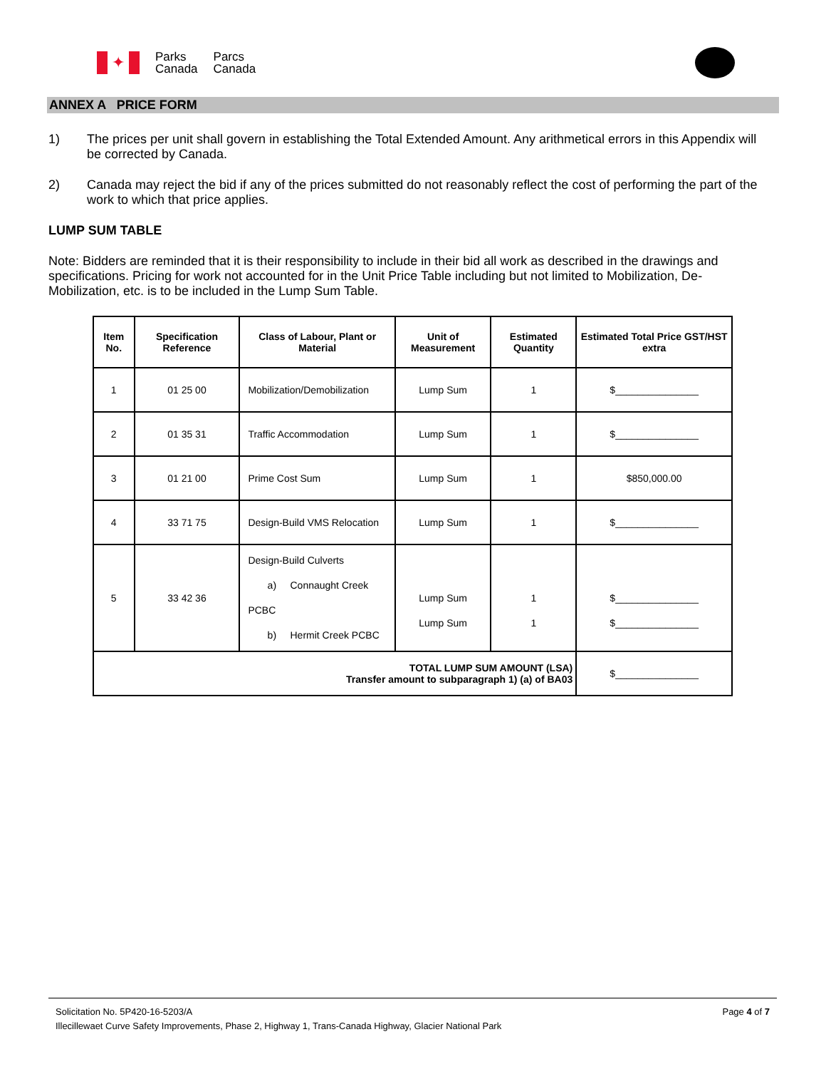✦
Parks
Canada
Parcs
Canada
ANNEX A PRICE FORM
1) The prices per unit shall govern in establishing the Total Extended Amount. Any arithmetical errors in this Appendix will be corrected by Canada.
2) Canada may reject the bid if any of the prices submitted do not reasonably reflect the cost of performing the part of the work to which that price applies.
LUMP SUM TABLE
Note: Bidders are reminded that it is their responsibility to include in their bid all work as described in the drawings and specifications. Pricing for work not accounted for in the Unit Price Table including but not limited to Mobilization, De-Mobilization, etc. is to be included in the Lump Sum Table.
| Item No. | Specification Reference | Class of Labour, Plant or Material | Unit of Measurement | Estimated Quantity | Estimated Total Price GST/HST extra |
| --- | --- | --- | --- | --- | --- |
| 1 | 01 25 00 | Mobilization/Demobilization | Lump Sum | 1 | $_______________ |
| 2 | 01 35 31 | Traffic Accommodation | Lump Sum | 1 | $_______________ |
| 3 | 01 21 00 | Prime Cost Sum | Lump Sum | 1 | $850,000.00 |
| 4 | 33 71 75 | Design-Build VMS Relocation | Lump Sum | 1 | $_______________ |
| 5 | 33 42 36 | Design-Build Culverts a) Connaught Creek PCBC b) Hermit Creek PCBC | Lump Sum Lump Sum | 1 1 | $_______________ $_______________ |
| TOTAL LUMP SUM AMOUNT (LSA) Transfer amount to subparagraph 1) (a) of BA03 | | | | | $_______________ |
Solicitation No. 5P420-16-5203/A Page 4 of 7
Illecillewaet Curve Safety Improvements, Phase 2, Highway 1, Trans-Canada Highway, Glacier National Park